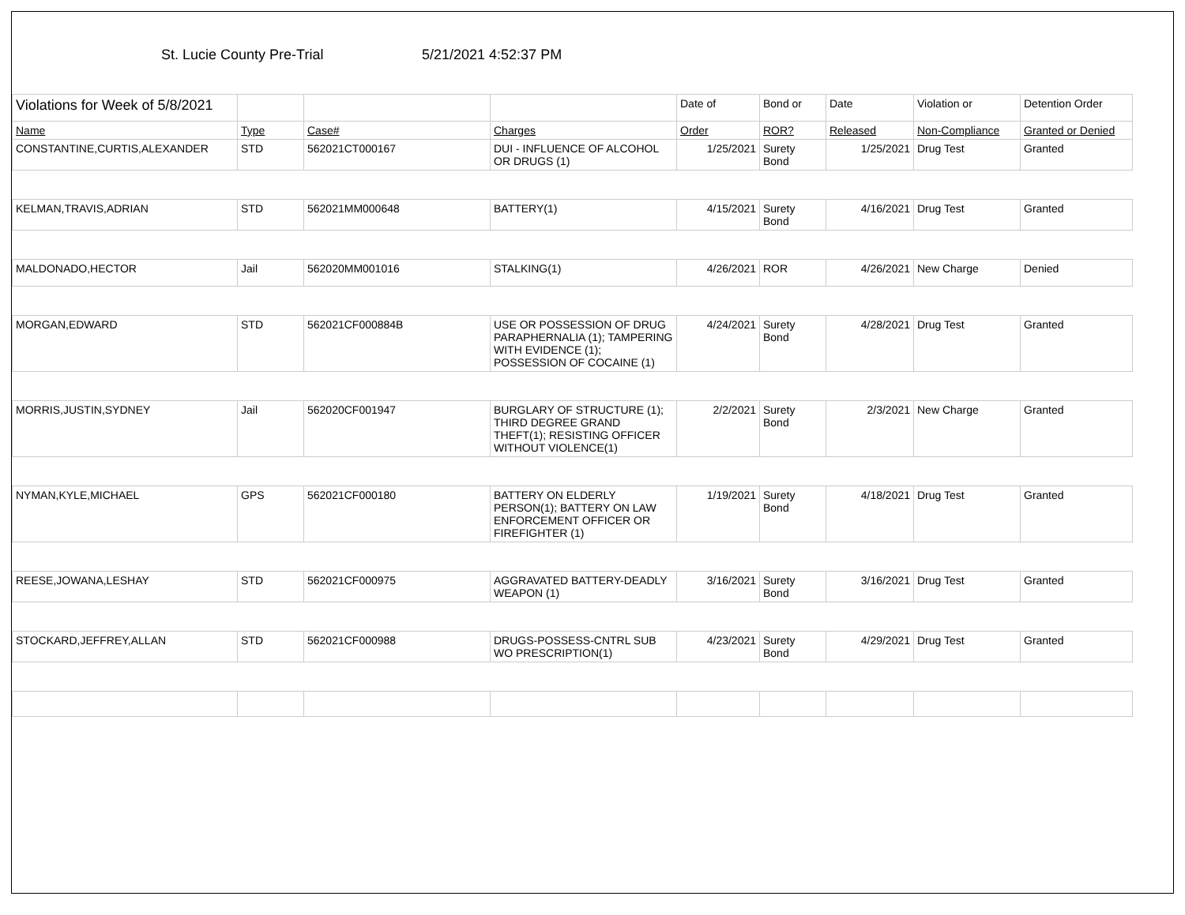St. Lucie County Pre-Trial 5/21/2021 4:52:37 PM
| Violations for Week of 5/8/2021 | | | | Date of | Bond or | Date | Violation or | Detention Order |
| --- | --- | --- | --- | --- | --- | --- | --- | --- |
| Name | Type | Case# | Charges | Order | ROR? | Released | Non-Compliance | Granted or Denied |
| CONSTANTINE,CURTIS,ALEXANDER | STD | 562021CT000167 | DUI - INFLUENCE OF ALCOHOL OR DRUGS (1) | 1/25/2021 | Surety Bond | 1/25/2021 | Drug Test | Granted |
| KELMAN,TRAVIS,ADRIAN | STD | 562021MM000648 | BATTERY(1) | 4/15/2021 | Surety Bond | 4/16/2021 | Drug Test | Granted |
| MALDONADO,HECTOR | Jail | 562020MM001016 | STALKING(1) | 4/26/2021 | ROR | 4/26/2021 | New Charge | Denied |
| MORGAN,EDWARD | STD | 562021CF000884B | USE OR POSSESSION OF DRUG PARAPHERNALIA (1); TAMPERING WITH EVIDENCE (1); POSSESSION OF COCAINE (1) | 4/24/2021 | Surety Bond | 4/28/2021 | Drug Test | Granted |
| MORRIS,JUSTIN,SYDNEY | Jail | 562020CF001947 | BURGLARY OF STRUCTURE (1); THIRD DEGREE GRAND THEFT(1); RESISTING OFFICER WITHOUT VIOLENCE(1) | 2/2/2021 | Surety Bond | 2/3/2021 | New Charge | Granted |
| NYMAN,KYLE,MICHAEL | GPS | 562021CF000180 | BATTERY ON ELDERLY PERSON(1); BATTERY ON LAW ENFORCEMENT OFFICER OR FIREFIGHTER (1) | 1/19/2021 | Surety Bond | 4/18/2021 | Drug Test | Granted |
| REESE,JOWANA,LESHAY | STD | 562021CF000975 | AGGRAVATED BATTERY-DEADLY WEAPON (1) | 3/16/2021 | Surety Bond | 3/16/2021 | Drug Test | Granted |
| STOCKARD,JEFFREY,ALLAN | STD | 562021CF000988 | DRUGS-POSSESS-CNTRL SUB WO PRESCRIPTION(1) | 4/23/2021 | Surety Bond | 4/29/2021 | Drug Test | Granted |